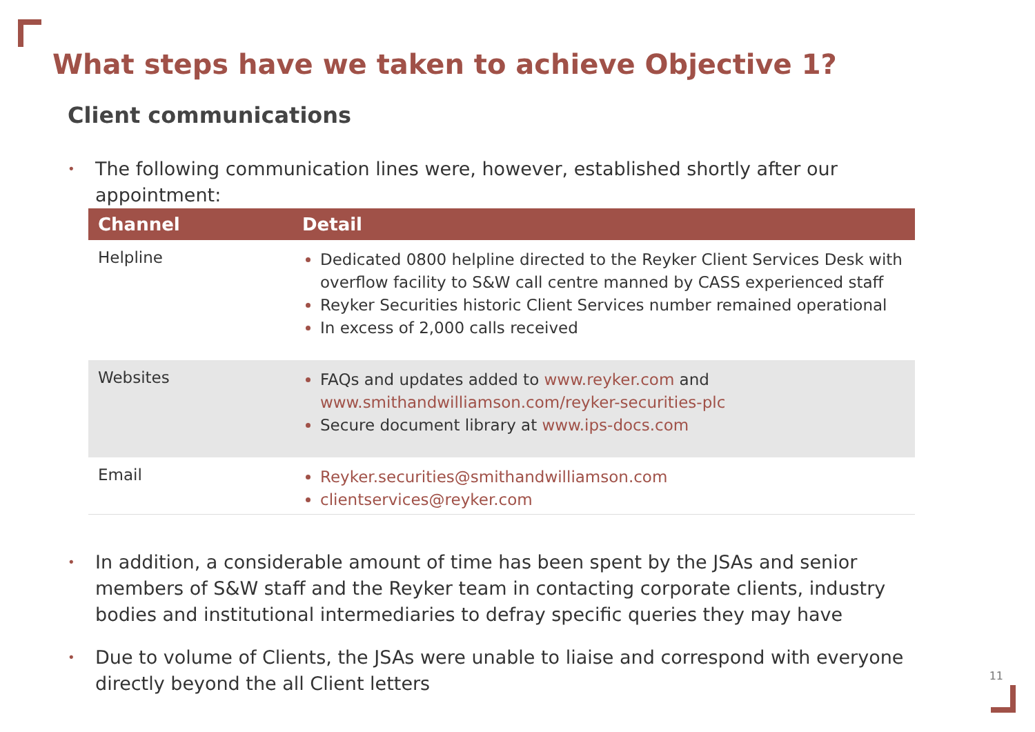What steps have we taken to achieve Objective 1?
Client communications
• The following communication lines were, however, established shortly after our appointment:
| Channel | Detail |
| --- | --- |
| Helpline | Dedicated 0800 helpline directed to the Reyker Client Services Desk with overflow facility to S&W call centre manned by CASS experienced staff Reyker Securities historic Client Services number remained operational In excess of 2,000 calls received |
| Websites | FAQs and updates added to www.reyker.com and www.smithandwilliamson.com/reyker-securities-plc Secure document library at www.ips-docs.com |
| Email | Reyker.securities@smithandwilliamson.com clientservices@reyker.com |
• In addition, a considerable amount of time has been spent by the JSAs and senior members of S&W staff and the Reyker team in contacting corporate clients, industry bodies and institutional intermediaries to defray specific queries they may have
• Due to volume of Clients, the JSAs were unable to liaise and correspond with everyone directly beyond the all Client letters
11